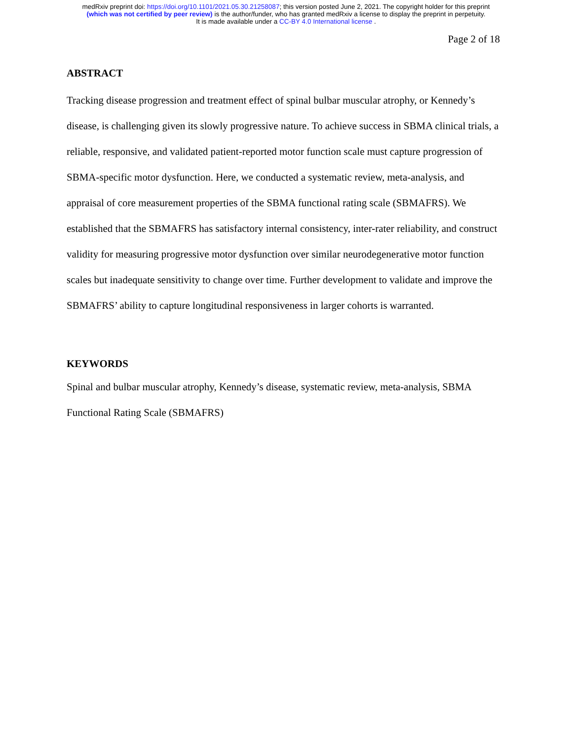medRxiv preprint doi: https://doi.org/10.1101/2021.05.30.21258087; this version posted June 2, 2021. The copyright holder for this preprint
(which was not certified by peer review) is the author/funder, who has granted medRxiv a license to display the preprint in perpetuity.
It is made available under a CC-BY 4.0 International license .
Page 2 of 18
ABSTRACT
Tracking disease progression and treatment effect of spinal bulbar muscular atrophy, or Kennedy’s disease, is challenging given its slowly progressive nature. To achieve success in SBMA clinical trials, a reliable, responsive, and validated patient-reported motor function scale must capture progression of SBMA-specific motor dysfunction. Here, we conducted a systematic review, meta-analysis, and appraisal of core measurement properties of the SBMA functional rating scale (SBMAFRS). We established that the SBMAFRS has satisfactory internal consistency, inter-rater reliability, and construct validity for measuring progressive motor dysfunction over similar neurodegenerative motor function scales but inadequate sensitivity to change over time. Further development to validate and improve the SBMAFRS’ ability to capture longitudinal responsiveness in larger cohorts is warranted.
KEYWORDS
Spinal and bulbar muscular atrophy, Kennedy’s disease, systematic review, meta-analysis, SBMA Functional Rating Scale (SBMAFRS)